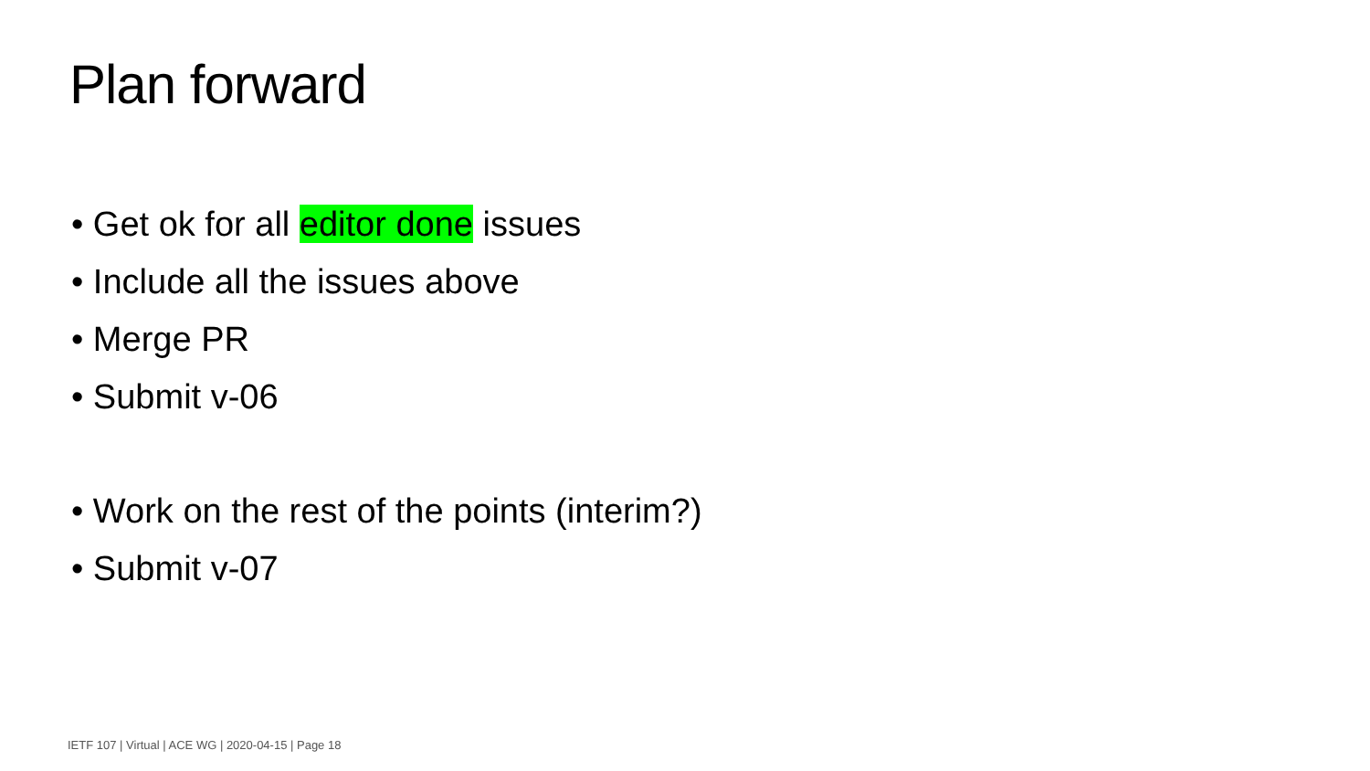Plan forward
• Get ok for all editor done issues
• Include all the issues above
• Merge PR
• Submit v-06
• Work on the rest of the points (interim?)
• Submit v-07
IETF 107 | Virtual | ACE WG | 2020-04-15 | Page 18